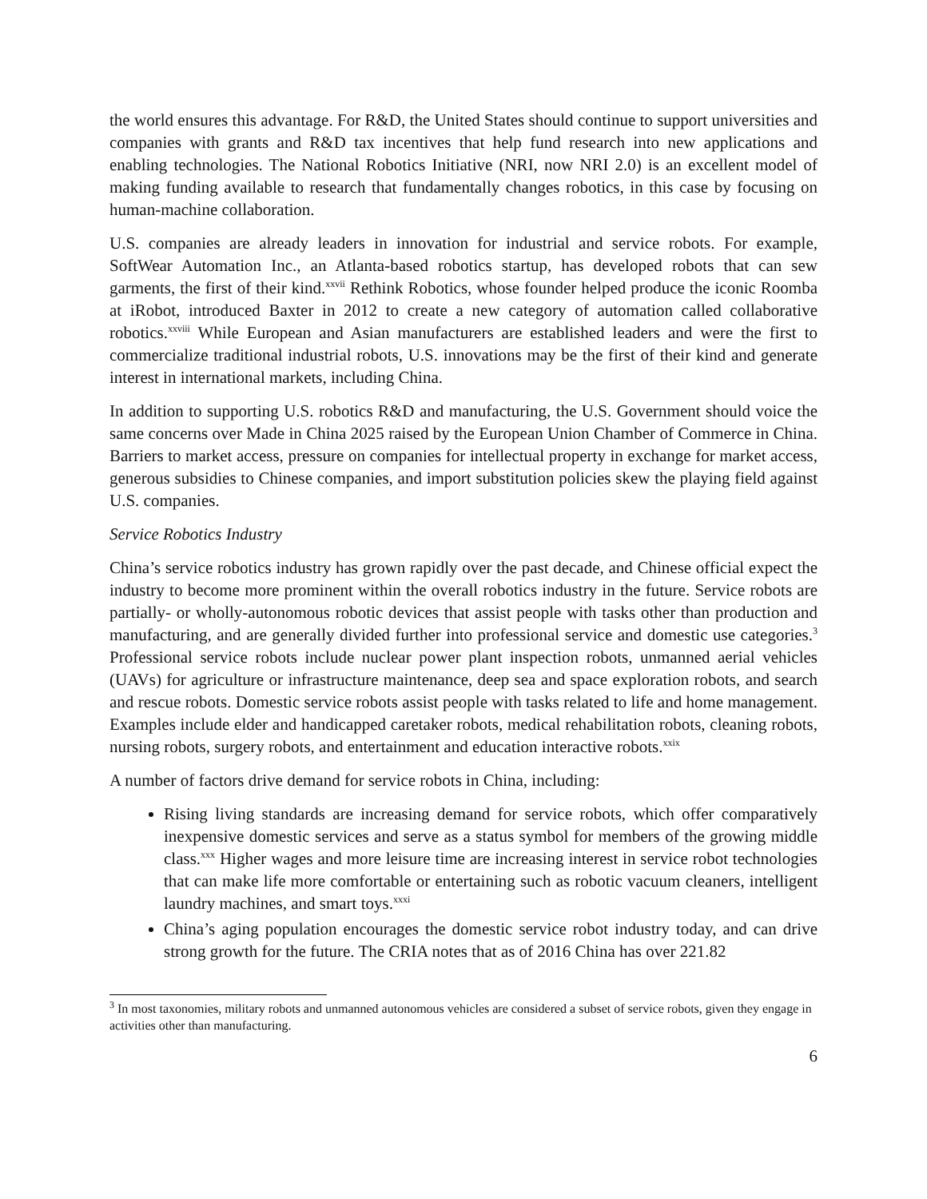the world ensures this advantage. For R&D, the United States should continue to support universities and companies with grants and R&D tax incentives that help fund research into new applications and enabling technologies. The National Robotics Initiative (NRI, now NRI 2.0) is an excellent model of making funding available to research that fundamentally changes robotics, in this case by focusing on human-machine collaboration.
U.S. companies are already leaders in innovation for industrial and service robots. For example, SoftWear Automation Inc., an Atlanta-based robotics startup, has developed robots that can sew garments, the first of their kind.<sup>xxvii</sup> Rethink Robotics, whose founder helped produce the iconic Roomba at iRobot, introduced Baxter in 2012 to create a new category of automation called collaborative robotics.<sup>xxviii</sup> While European and Asian manufacturers are established leaders and were the first to commercialize traditional industrial robots, U.S. innovations may be the first of their kind and generate interest in international markets, including China.
In addition to supporting U.S. robotics R&D and manufacturing, the U.S. Government should voice the same concerns over Made in China 2025 raised by the European Union Chamber of Commerce in China. Barriers to market access, pressure on companies for intellectual property in exchange for market access, generous subsidies to Chinese companies, and import substitution policies skew the playing field against U.S. companies.
Service Robotics Industry
China’s service robotics industry has grown rapidly over the past decade, and Chinese official expect the industry to become more prominent within the overall robotics industry in the future. Service robots are partially- or wholly-autonomous robotic devices that assist people with tasks other than production and manufacturing, and are generally divided further into professional service and domestic use categories.<sup>3</sup> Professional service robots include nuclear power plant inspection robots, unmanned aerial vehicles (UAVs) for agriculture or infrastructure maintenance, deep sea and space exploration robots, and search and rescue robots. Domestic service robots assist people with tasks related to life and home management. Examples include elder and handicapped caretaker robots, medical rehabilitation robots, cleaning robots, nursing robots, surgery robots, and entertainment and education interactive robots.<sup>xxix</sup>
A number of factors drive demand for service robots in China, including:
Rising living standards are increasing demand for service robots, which offer comparatively inexpensive domestic services and serve as a status symbol for members of the growing middle class.<sup>xxx</sup> Higher wages and more leisure time are increasing interest in service robot technologies that can make life more comfortable or entertaining such as robotic vacuum cleaners, intelligent laundry machines, and smart toys.<sup>xxxi</sup>
China’s aging population encourages the domestic service robot industry today, and can drive strong growth for the future. The CRIA notes that as of 2016 China has over 221.82
<sup>3</sup> In most taxonomies, military robots and unmanned autonomous vehicles are considered a subset of service robots, given they engage in activities other than manufacturing.
6